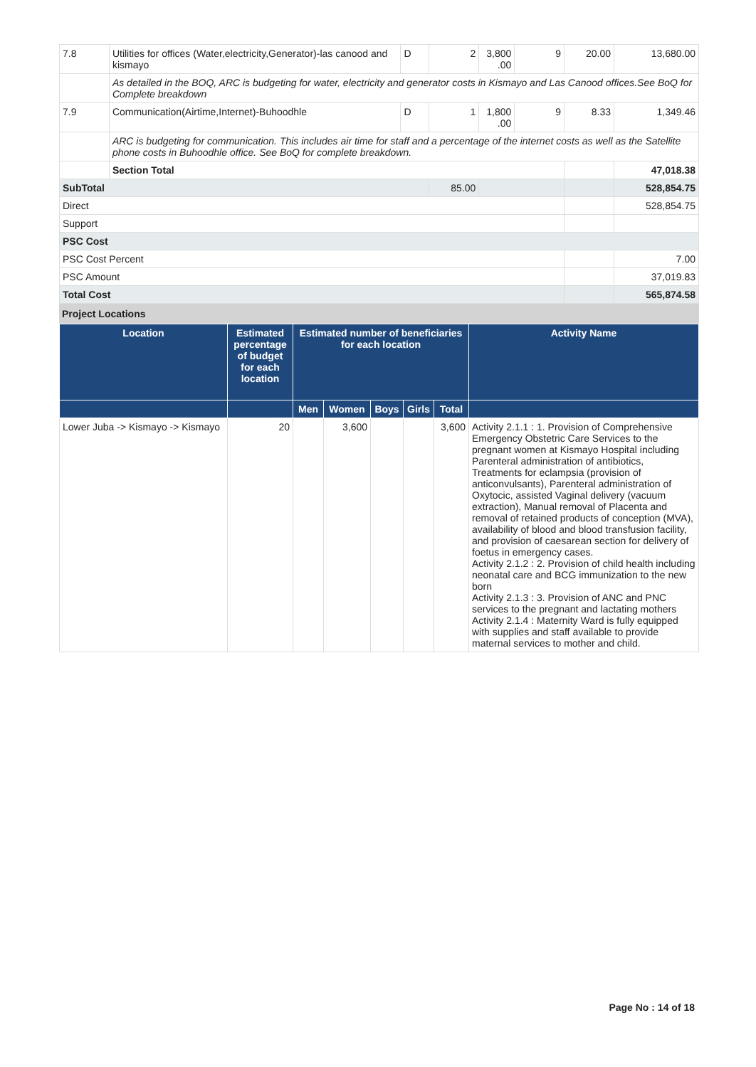| 7.8 | Utilities for offices (Water,electricity,Generator)-las canood and kismayo | D | 2 | 3,800 .00 | 9 | 20.00 | 13,680.00 |
| | As detailed in the BOQ, ARC is budgeting for water, electricity and generator costs in Kismayo and Las Canood offices.See BoQ for Complete breakdown | | | | | | |
| 7.9 | Communication(Airtime,Internet)-Buhoodhle | D | 1 | 1,800 .00 | 9 | 8.33 | 1,349.46 |
| | ARC is budgeting for communication. This includes air time for staff and a percentage of the internet costs as well as the Satellite phone costs in Buhoodhle office. See BoQ for complete breakdown. | | | | | | |
| | Section Total | | | | | | 47,018.38 |
| SubTotal | | | 85.00 | | | | 528,854.75 |
| Direct | | | | | | | 528,854.75 |
| Support | | | | | | | |
| PSC Cost | | | | | | | |
| PSC Cost Percent | | | | | | | 7.00 |
| PSC Amount | | | | | | | 37,019.83 |
| Total Cost | | | | | | | 565,874.58 |
Project Locations
| Location | Estimated percentage of budget for each location | Estimated number of beneficiaries for each location | | | | | Activity Name |
| --- | --- | --- | --- | --- | --- | --- | --- |
| | | Men | Women | Boys | Girls | Total | |
| Lower Juba -> Kismayo -> Kismayo | 20 | | 3,600 | | | 3,600 | Activity 2.1.1 : 1. Provision of Comprehensive Emergency Obstetric Care Services to the pregnant women at Kismayo Hospital including Parenteral administration of antibiotics, Treatments for eclampsia (provision of anticonvulsants), Parenteral administration of Oxytocic, assisted Vaginal delivery (vacuum extraction), Manual removal of Placenta and removal of retained products of conception (MVA), availability of blood and blood transfusion facility, and provision of caesarean section for delivery of foetus in emergency cases. Activity 2.1.2 : 2. Provision of child health including neonatal care and BCG immunization to the new born Activity 2.1.3 : 3. Provision of ANC and PNC services to the pregnant and lactating mothers Activity 2.1.4 : Maternity Ward is fully equipped with supplies and staff available to provide maternal services to mother and child. |
Page No : 14 of 18